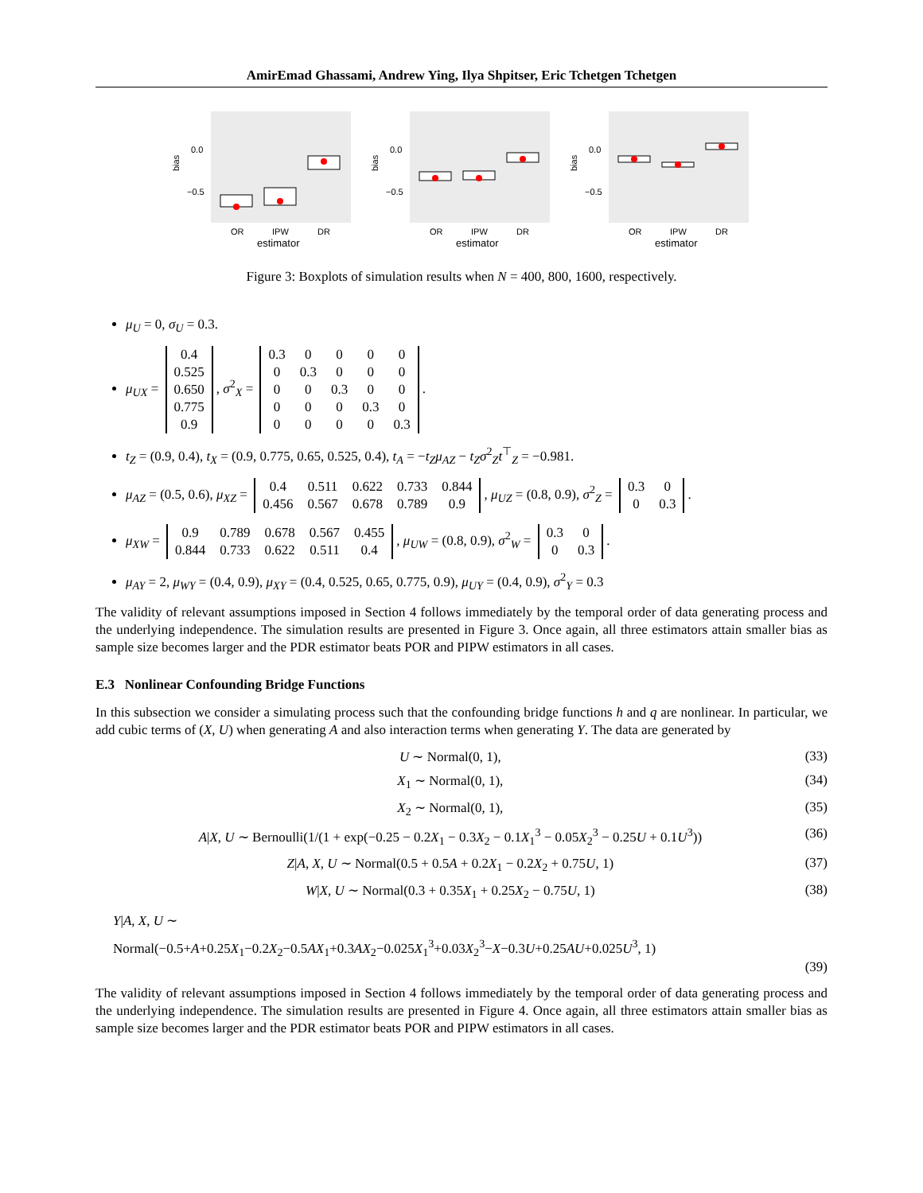AmirEmad Ghassami, Andrew Ying, Ilya Shpitser, Eric Tchetgen Tchetgen
bias
0.0
−0.5
OR
IPW
DR
estimator
bias
0.0
−0.5
OR
IPW
DR
estimator
bias
0.0
−0.5
OR
IPW
DR
estimator
Figure 3: Boxplots of simulation results when N = 400, 800, 1600, respectively.
μ<sub>U</sub> = 0, σ<sub>U</sub> = 0.3.
μ<sub>UX</sub> =
| 0.4 |
| 0.525 |
| 0.650 |
| 0.775 |
| 0.9 |
, σ<sup>2</sup><sub>X</sub> =
| 0.3 | 0 | 0 | 0 | 0 |
| 0 | 0.3 | 0 | 0 | 0 |
| 0 | 0 | 0.3 | 0 | 0 |
| 0 | 0 | 0 | 0.3 | 0 |
| 0 | 0 | 0 | 0 | 0.3 |
.
t<sub>Z</sub> = (0.9, 0.4), t<sub>X</sub> = (0.9, 0.775, 0.65, 0.525, 0.4), t<sub>A</sub> = −t<sub>Z</sub>μ<sub>AZ</sub> − t<sub>Z</sub>σ<sup>2</sup><sub>Z</sub>t<sup>⊤</sup><sub>Z</sub> = −0.981.
μ<sub>AZ</sub> = (0.5, 0.6), μ<sub>XZ</sub> =
| 0.4 | 0.511 | 0.622 | 0.733 | 0.844 |
| 0.456 | 0.567 | 0.678 | 0.789 | 0.9 |
, μ<sub>UZ</sub> = (0.8, 0.9), σ<sup>2</sup><sub>Z</sub> =
| 0.3 | 0 |
| 0 | 0.3 |
.
μ<sub>XW</sub> =
| 0.9 | 0.789 | 0.678 | 0.567 | 0.455 |
| 0.844 | 0.733 | 0.622 | 0.511 | 0.4 |
, μ<sub>UW</sub> = (0.8, 0.9), σ<sup>2</sup><sub>W</sub> =
| 0.3 | 0 |
| 0 | 0.3 |
.
μ<sub>AY</sub> = 2, μ<sub>WY</sub> = (0.4, 0.9), μ<sub>XY</sub> = (0.4, 0.525, 0.65, 0.775, 0.9), μ<sub>UY</sub> = (0.4, 0.9), σ<sup>2</sup><sub>Y</sub> = 0.3
The validity of relevant assumptions imposed in Section 4 follows immediately by the temporal order of data generating process and the underlying independence. The simulation results are presented in Figure 3. Once again, all three estimators attain smaller bias as sample size becomes larger and the PDR estimator beats POR and PIPW estimators in all cases.
E.3 Nonlinear Confounding Bridge Functions
In this subsection we consider a simulating process such that the confounding bridge functions h and q are nonlinear. In particular, we add cubic terms of (X, U) when generating A and also interaction terms when generating Y. The data are generated by
U ∼ Normal(0, 1), (33)
X<sub>1</sub> ∼ Normal(0, 1), (34)
X<sub>2</sub> ∼ Normal(0, 1), (35)
A|X, U ∼ Bernoulli(1/(1 + exp(−0.25 − 0.2X<sub>1</sub> − 0.3X<sub>2</sub> − 0.1X<sub>1</sub><sup>3</sup> − 0.05X<sub>2</sub><sup>3</sup> − 0.25U + 0.1U<sup>3</sup>)) (36)
Z|A, X, U ∼ Normal(0.5 + 0.5A + 0.2X<sub>1</sub> − 0.2X<sub>2</sub> + 0.75U, 1) (37)
W|X, U ∼ Normal(0.3 + 0.35X<sub>1</sub> + 0.25X<sub>2</sub> − 0.75U, 1) (38)
Y|A, X, U ∼
Normal(−0.5+A+0.25X<sub>1</sub>−0.2X<sub>2</sub>−0.5AX<sub>1</sub>+0.3AX<sub>2</sub>−0.025X<sub>1</sub><sup>3</sup>+0.03X<sub>2</sub><sup>3</sup>−X−0.3U+0.25AU+0.025U<sup>3</sup>, 1)
(39)
The validity of relevant assumptions imposed in Section 4 follows immediately by the temporal order of data generating process and the underlying independence. The simulation results are presented in Figure 4. Once again, all three estimators attain smaller bias as sample size becomes larger and the PDR estimator beats POR and PIPW estimators in all cases.